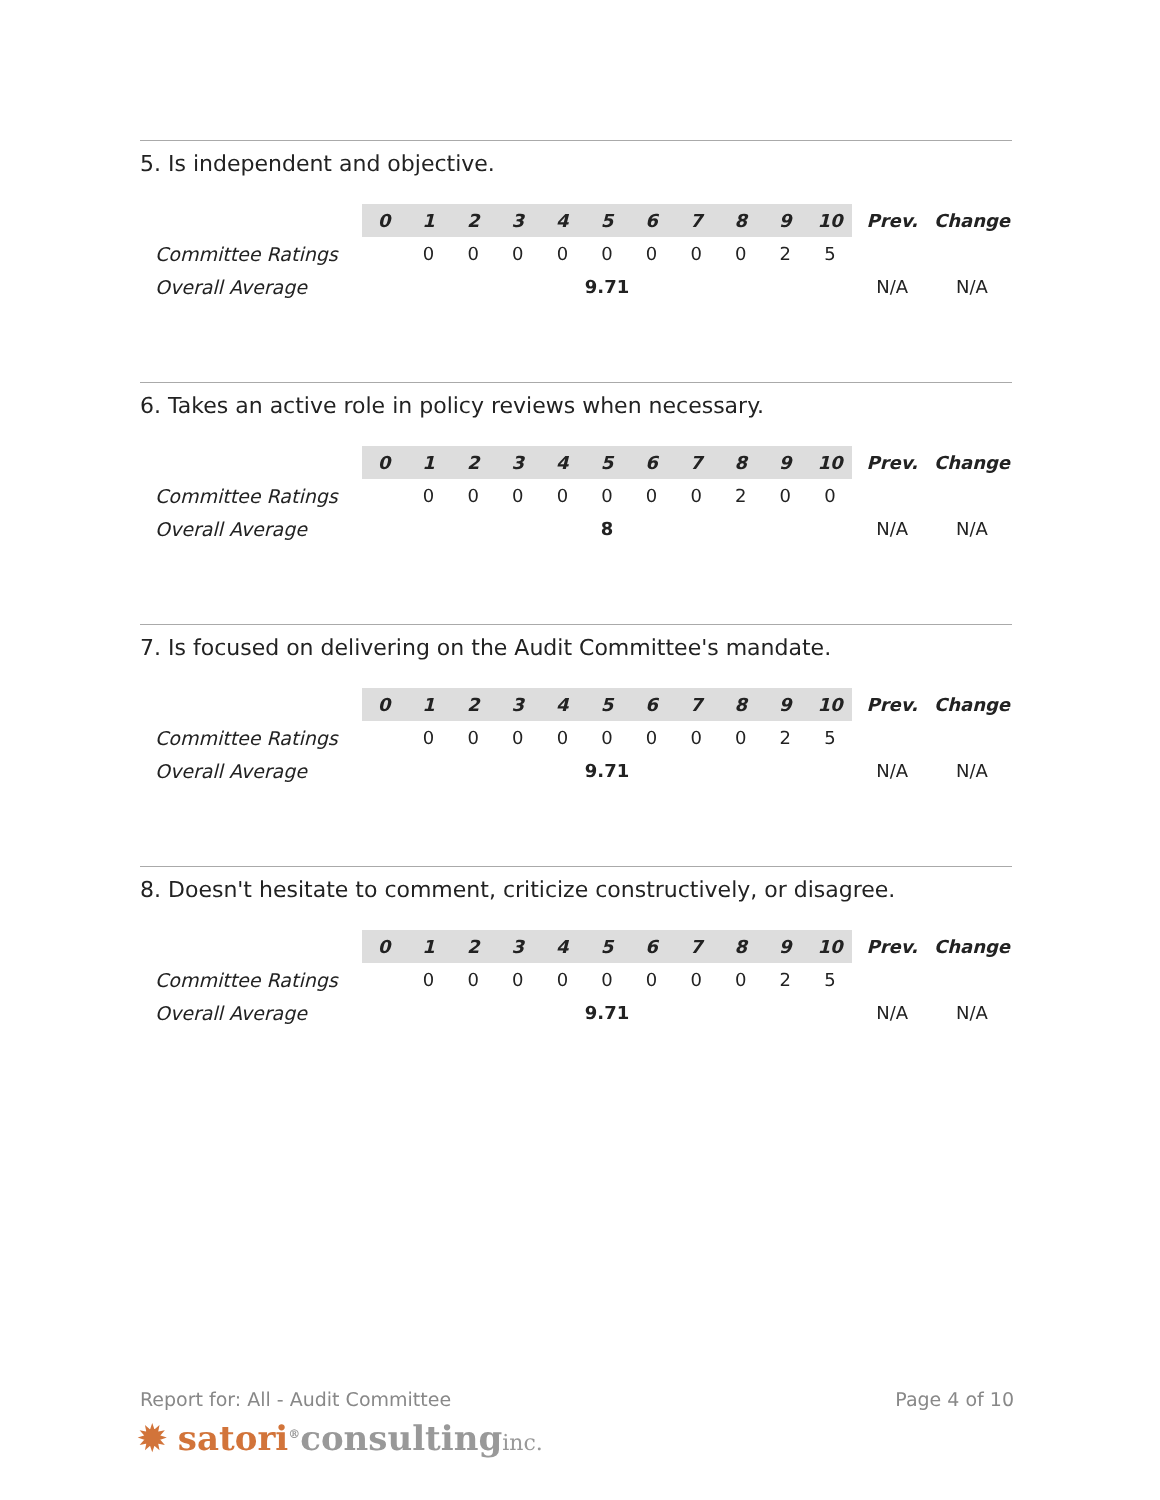5. Is independent and objective.
| | 0 | 1 | 2 | 3 | 4 | 5 | 6 | 7 | 8 | 9 | 10 | Prev. | Change |
| Committee Ratings | | 0 | 0 | 0 | 0 | 0 | 0 | 0 | 0 | 2 | 5 | | |
| Overall Average | 9.71 | | | | | | | | | | | N/A | N/A |
6. Takes an active role in policy reviews when necessary.
| | 0 | 1 | 2 | 3 | 4 | 5 | 6 | 7 | 8 | 9 | 10 | Prev. | Change |
| Committee Ratings | | 0 | 0 | 0 | 0 | 0 | 0 | 0 | 2 | 0 | 0 | | |
| Overall Average | 8 | | | | | | | | | | | N/A | N/A |
7. Is focused on delivering on the Audit Committee's mandate.
| | 0 | 1 | 2 | 3 | 4 | 5 | 6 | 7 | 8 | 9 | 10 | Prev. | Change |
| Committee Ratings | | 0 | 0 | 0 | 0 | 0 | 0 | 0 | 0 | 2 | 5 | | |
| Overall Average | 9.71 | | | | | | | | | | | N/A | N/A |
8. Doesn't hesitate to comment, criticize constructively, or disagree.
| | 0 | 1 | 2 | 3 | 4 | 5 | 6 | 7 | 8 | 9 | 10 | Prev. | Change |
| Committee Ratings | | 0 | 0 | 0 | 0 | 0 | 0 | 0 | 0 | 2 | 5 | | |
| Overall Average | 9.71 | | | | | | | | | | | N/A | N/A |
Report for: All - Audit Committee Page 4 of 10
✹ satori<sup>®</sup>consultinginc.